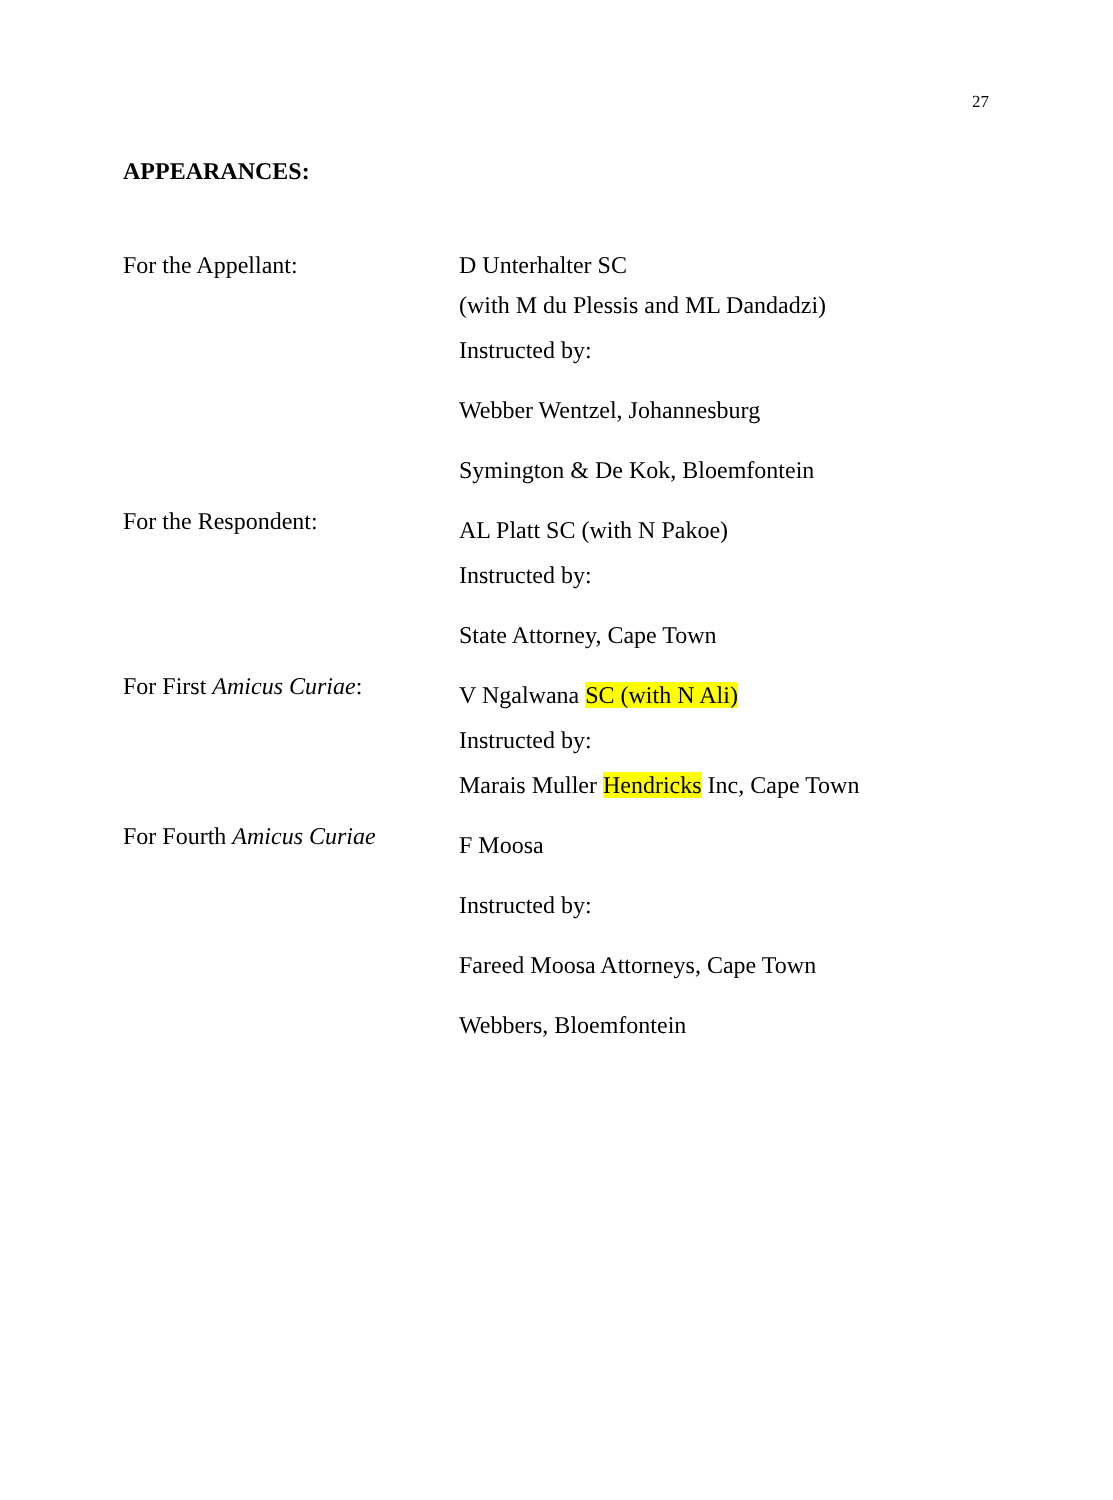27
APPEARANCES:
For the Appellant: D Unterhalter SC
(with M du Plessis and ML Dandadzi)
Instructed by:
Webber Wentzel, Johannesburg
Symington & De Kok, Bloemfontein
For the Respondent:
AL Platt SC (with N Pakoe)
Instructed by:
State Attorney, Cape Town
For First Amicus Curiae:
V Ngalwana SC (with N Ali)
Instructed by:
Marais Muller Hendricks Inc, Cape Town
For Fourth Amicus Curiae
F Moosa
Instructed by:
Fareed Moosa Attorneys, Cape Town
Webbers, Bloemfontein